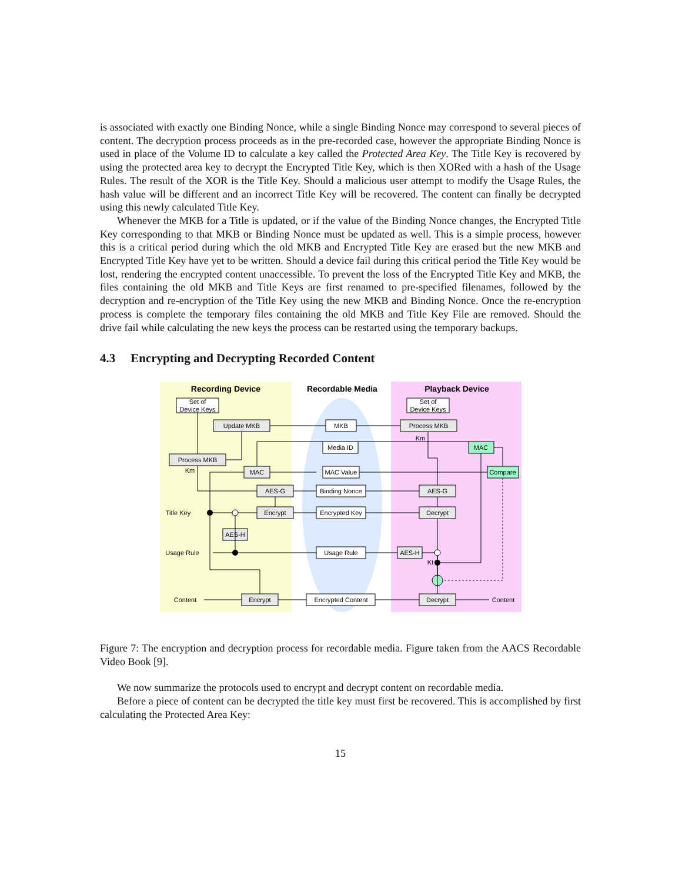is associated with exactly one Binding Nonce, while a single Binding Nonce may correspond to several pieces of content. The decryption process proceeds as in the pre-recorded case, however the appropriate Binding Nonce is used in place of the Volume ID to calculate a key called the Protected Area Key. The Title Key is recovered by using the protected area key to decrypt the Encrypted Title Key, which is then XORed with a hash of the Usage Rules. The result of the XOR is the Title Key. Should a malicious user attempt to modify the Usage Rules, the hash value will be different and an incorrect Title Key will be recovered. The content can finally be decrypted using this newly calculated Title Key.
Whenever the MKB for a Title is updated, or if the value of the Binding Nonce changes, the Encrypted Title Key corresponding to that MKB or Binding Nonce must be updated as well. This is a simple process, however this is a critical period during which the old MKB and Encrypted Title Key are erased but the new MKB and Encrypted Title Key have yet to be written. Should a device fail during this critical period the Title Key would be lost, rendering the encrypted content unaccessible. To prevent the loss of the Encrypted Title Key and MKB, the files containing the old MKB and Title Keys are first renamed to pre-specified filenames, followed by the decryption and re-encryption of the Title Key using the new MKB and Binding Nonce. Once the re-encryption process is complete the temporary files containing the old MKB and Title Key File are removed. Should the drive fail while calculating the new keys the process can be restarted using the temporary backups.
4.3 Encrypting and Decrypting Recorded Content
Recording Device
Recordable Media
Playback Device
Set of
Device Keys
Update MKB
Process MKB
MAC
AES-G
Encrypt
AES-H
Encrypt
Set of
Device Keys
MKB
Media ID
MAC Value
Binding Nonce
Encrypted Key
Usage Rule
Encrypted Content
Process MKB
MAC
Compare
AES-G
Decrypt
AES-H
Decrypt
Km
Km
Kt
Title Key
Usage Rule
Content
Content
Figure 7: The encryption and decryption process for recordable media. Figure taken from the AACS Recordable Video Book [9].
We now summarize the protocols used to encrypt and decrypt content on recordable media.
Before a piece of content can be decrypted the title key must first be recovered. This is accomplished by first calculating the Protected Area Key:
15